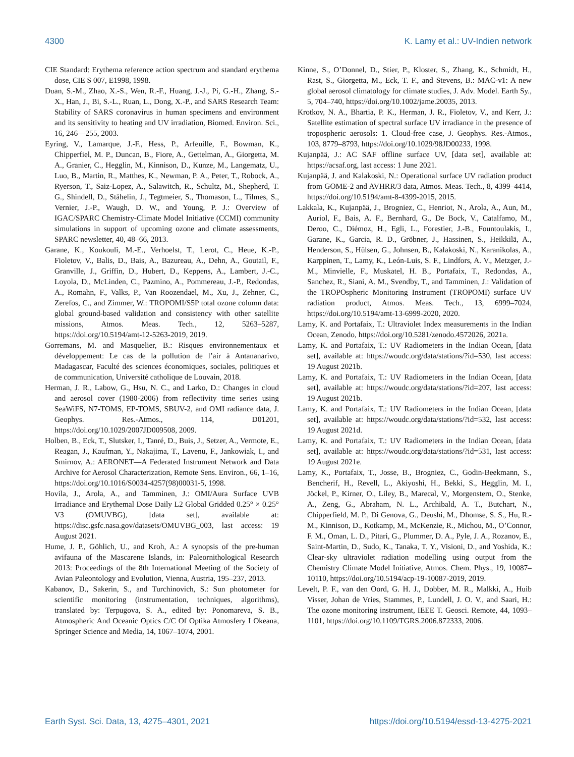4300 K. Lamy et al.: UV-Indien network
CIE Standard: Erythema reference action spectrum and standard erythema dose, CIE S 007, E1998, 1998.
Duan, S.-M., Zhao, X.-S., Wen, R.-F., Huang, J.-J., Pi, G.-H., Zhang, S.-X., Han, J., Bi, S.-L., Ruan, L., Dong, X.-P., and SARS Research Team: Stability of SARS coronavirus in human specimens and environment and its sensitivity to heating and UV irradiation, Biomed. Environ. Sci., 16, 246—255, 2003.
Eyring, V., Lamarque, J.-F., Hess, P., Arfeuille, F., Bowman, K., Chipperfiel, M. P., Duncan, B., Fiore, A., Gettelman, A., Giorgetta, M. A., Granier, C., Hegglin, M., Kinnison, D., Kunze, M., Langematz, U., Luo, B., Martin, R., Matthes, K., Newman, P. A., Peter, T., Robock, A., Ryerson, T., Saiz-Lopez, A., Salawitch, R., Schultz, M., Shepherd, T. G., Shindell, D., Stähelin, J., Tegtmeier, S., Thomason, L., Tilmes, S., Vernier, J.-P., Waugh, D. W., and Young, P. J.: Overview of IGAC/SPARC Chemistry-Climate Model Initiative (CCMI) community simulations in support of upcoming ozone and climate assessments, SPARC newsletter, 40, 48–66, 2013.
Garane, K., Koukouli, M.-E., Verhoelst, T., Lerot, C., Heue, K.-P., Fioletov, V., Balis, D., Bais, A., Bazureau, A., Dehn, A., Goutail, F., Granville, J., Griffin, D., Hubert, D., Keppens, A., Lambert, J.-C., Loyola, D., McLinden, C., Pazmino, A., Pommereau, J.-P., Redondas, A., Romahn, F., Valks, P., Van Roozendael, M., Xu, J., Zehner, C., Zerefos, C., and Zimmer, W.: TROPOMI/S5P total ozone column data: global ground-based validation and consistency with other satellite missions, Atmos. Meas. Tech., 12, 5263–5287, https://doi.org/10.5194/amt-12-5263-2019, 2019.
Gorremans, M. and Masquelier, B.: Risques environnementaux et développement: Le cas de la pollution de l’air à Antananarivo, Madagascar, Faculté des sciences économiques, sociales, politiques et de communication, Université catholique de Louvain, 2018.
Herman, J. R., Labow, G., Hsu, N. C., and Larko, D.: Changes in cloud and aerosol cover (1980-2006) from reflectivity time series using SeaWiFS, N7-TOMS, EP-TOMS, SBUV-2, and OMI radiance data, J. Geophys. Res.-Atmos., 114, D01201, https://doi.org/10.1029/2007JD009508, 2009.
Holben, B., Eck, T., Slutsker, I., Tanré, D., Buis, J., Setzer, A., Vermote, E., Reagan, J., Kaufman, Y., Nakajima, T., Lavenu, F., Jankowiak, I., and Smirnov, A.: AERONET—A Federated Instrument Network and Data Archive for Aerosol Characterization, Remote Sens. Environ., 66, 1–16, https://doi.org/10.1016/S0034-4257(98)00031-5, 1998.
Hovila, J., Arola, A., and Tamminen, J.: OMI/Aura Surface UVB Irradiance and Erythemal Dose Daily L2 Global Gridded 0.25° × 0.25° V3 (OMUVBG), [data set], available at: https://disc.gsfc.nasa.gov/datasets/OMUVBG_003, last access: 19 August 2021.
Hume, J. P., Göhlich, U., and Kroh, A.: A synopsis of the pre-human avifauna of the Mascarene Islands, in: Paleornithological Research 2013: Proceedings of the 8th International Meeting of the Society of Avian Paleontology and Evolution, Vienna, Austria, 195–237, 2013.
Kabanov, D., Sakerin, S., and Turchinovich, S.: Sun photometer for scientific monitoring (instrumentation, techniques, algorithms), translated by: Terpugova, S. A., edited by: Ponomareva, S. B., Atmospheric And Oceanic Optics C/C Of Optika Atmosfery I Okeana, Springer Science and Media, 14, 1067–1074, 2001.
Kinne, S., O’Donnel, D., Stier, P., Kloster, S., Zhang, K., Schmidt, H., Rast, S., Giorgetta, M., Eck, T. F., and Stevens, B.: MAC-v1: A new global aerosol climatology for climate studies, J. Adv. Model. Earth Sy., 5, 704–740, https://doi.org/10.1002/jame.20035, 2013.
Krotkov, N. A., Bhartia, P. K., Herman, J. R., Fioletov, V., and Kerr, J.: Satellite estimation of spectral surface UV irradiance in the presence of tropospheric aerosols: 1. Cloud-free case, J. Geophys. Res.-Atmos., 103, 8779–8793, https://doi.org/10.1029/98JD00233, 1998.
Kujanpää, J.: AC SAF offline surface UV, [data set], available at: https://acsaf.org, last access: 1 June 2021.
Kujanpää, J. and Kalakoski, N.: Operational surface UV radiation product from GOME-2 and AVHRR/3 data, Atmos. Meas. Tech., 8, 4399–4414, https://doi.org/10.5194/amt-8-4399-2015, 2015.
Lakkala, K., Kujanpää, J., Brogniez, C., Henriot, N., Arola, A., Aun, M., Auriol, F., Bais, A. F., Bernhard, G., De Bock, V., Catalfamo, M., Deroo, C., Diémoz, H., Egli, L., Forestier, J.-B., Fountoulakis, I., Garane, K., Garcia, R. D., Gröbner, J., Hassinen, S., Heikkilä, A., Henderson, S., Hülsen, G., Johnsen, B., Kalakoski, N., Karanikolas, A., Karppinen, T., Lamy, K., León-Luis, S. F., Lindfors, A. V., Metzger, J.-M., Minvielle, F., Muskatel, H. B., Portafaix, T., Redondas, A., Sanchez, R., Siani, A. M., Svendby, T., and Tamminen, J.: Validation of the TROPOspheric Monitoring Instrument (TROPOMI) surface UV radiation product, Atmos. Meas. Tech., 13, 6999–7024, https://doi.org/10.5194/amt-13-6999-2020, 2020.
Lamy, K. and Portafaix, T.: Ultraviolet Index measurements in the Indian Ocean, Zenodo, https://doi.org/10.5281/zenodo.4572026, 2021a.
Lamy, K. and Portafaix, T.: UV Radiometers in the Indian Ocean, [data set], available at: https://woudc.org/data/stations/?id=530, last access: 19 August 2021b.
Lamy, K. and Portafaix, T.: UV Radiometers in the Indian Ocean, [data set], available at: https://woudc.org/data/stations/?id=207, last access: 19 August 2021b.
Lamy, K. and Portafaix, T.: UV Radiometers in the Indian Ocean, [data set], available at: https://woudc.org/data/stations/?id=532, last access: 19 August 2021d.
Lamy, K. and Portafaix, T.: UV Radiometers in the Indian Ocean, [data set], available at: https://woudc.org/data/stations/?id=531, last access: 19 August 2021e.
Lamy, K., Portafaix, T., Josse, B., Brogniez, C., Godin-Beekmann, S., Bencherif, H., Revell, L., Akiyoshi, H., Bekki, S., Hegglin, M. I., Jöckel, P., Kirner, O., Liley, B., Marecal, V., Morgenstern, O., Stenke, A., Zeng, G., Abraham, N. L., Archibald, A. T., Butchart, N., Chipperfield, M. P., Di Genova, G., Deushi, M., Dhomse, S. S., Hu, R.-M., Kinnison, D., Kotkamp, M., McKenzie, R., Michou, M., O’Connor, F. M., Oman, L. D., Pitari, G., Plummer, D. A., Pyle, J. A., Rozanov, E., Saint-Martin, D., Sudo, K., Tanaka, T. Y., Visioni, D., and Yoshida, K.: Clear-sky ultraviolet radiation modelling using output from the Chemistry Climate Model Initiative, Atmos. Chem. Phys., 19, 10087–10110, https://doi.org/10.5194/acp-19-10087-2019, 2019.
Levelt, P. F., van den Oord, G. H. J., Dobber, M. R., Malkki, A., Huib Visser, Johan de Vries, Stammes, P., Lundell, J. O. V., and Saari, H.: The ozone monitoring instrument, IEEE T. Geosci. Remote, 44, 1093–1101, https://doi.org/10.1109/TGRS.2006.872333, 2006.
Earth Syst. Sci. Data, 13, 4275–4301, 2021 https://doi.org/10.5194/essd-13-4275-2021